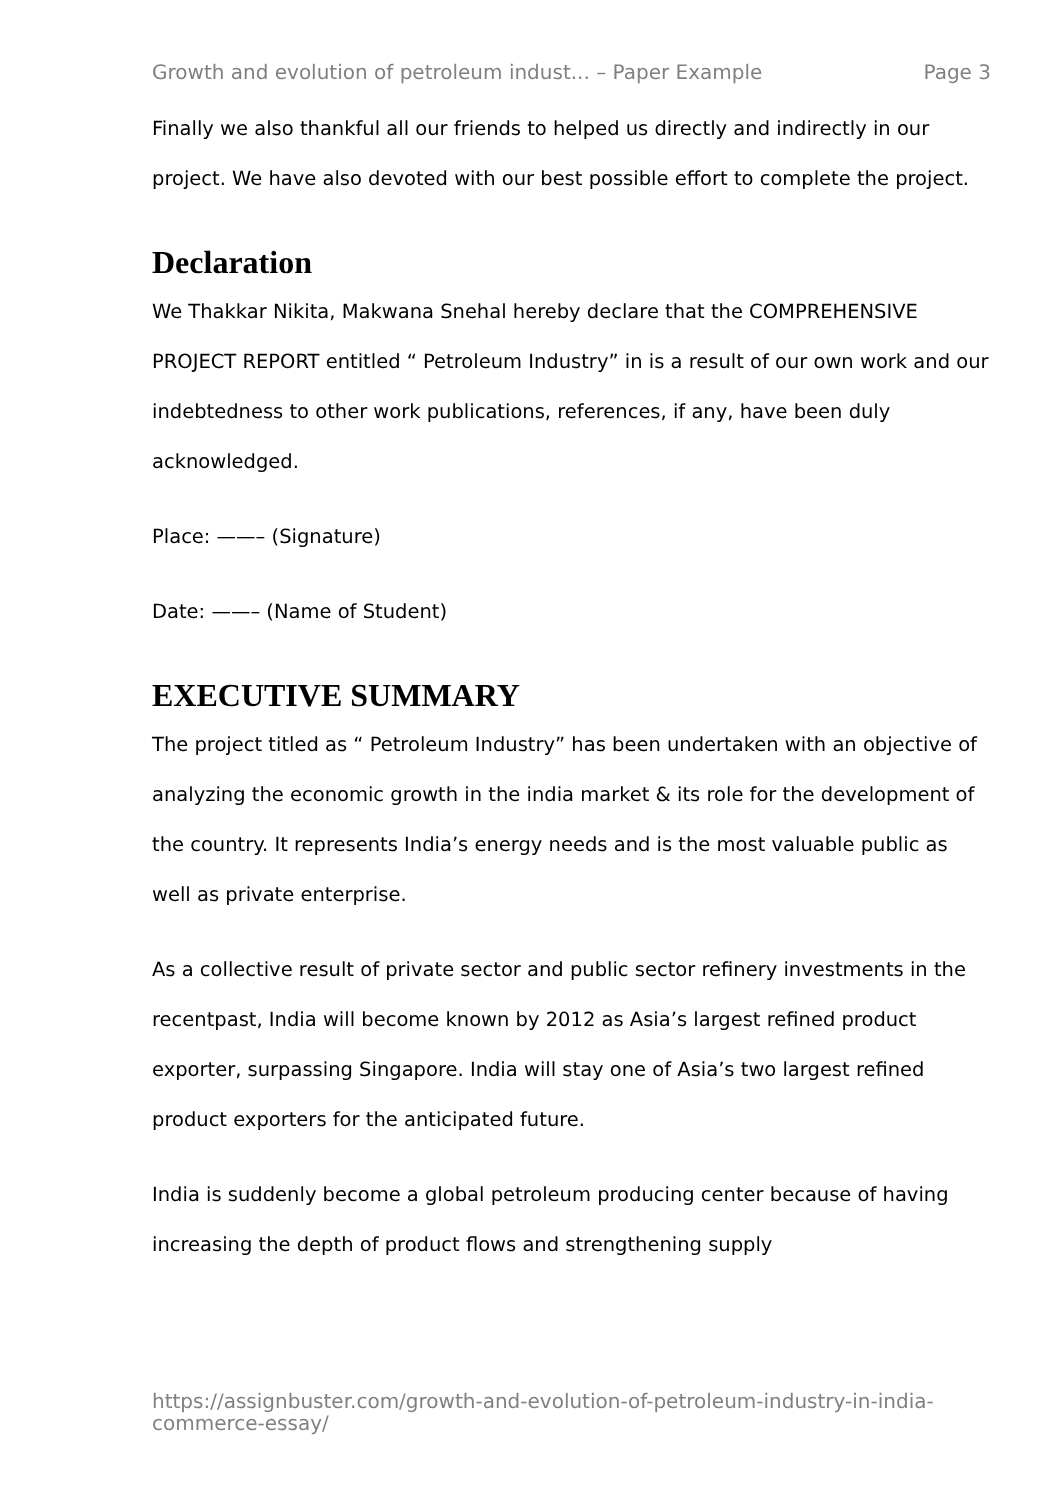Growth and evolution of petroleum indust... – Paper Example Page 3
Finally we also thankful all our friends to helped us directly and indirectly in our project. We have also devoted with our best possible effort to complete the project.
Declaration
We Thakkar Nikita, Makwana Snehal hereby declare that the COMPREHENSIVE PROJECT REPORT entitled “ Petroleum Industry” in is a result of our own work and our indebtedness to other work publications, references, if any, have been duly acknowledged.
Place: ——– (Signature)
Date: ——– (Name of Student)
EXECUTIVE SUMMARY
The project titled as “ Petroleum Industry” has been undertaken with an objective of analyzing the economic growth in the india market & its role for the development of the country. It represents India’s energy needs and is the most valuable public as well as private enterprise.
As a collective result of private sector and public sector refinery investments in the recentpast, India will become known by 2012 as Asia’s largest refined product exporter, surpassing Singapore. India will stay one of Asia’s two largest refined product exporters for the anticipated future.
India is suddenly become a global petroleum producing center because of having increasing the depth of product flows and strengthening supply
https://assignbuster.com/growth-and-evolution-of-petroleum-industry-in-india-commerce-essay/